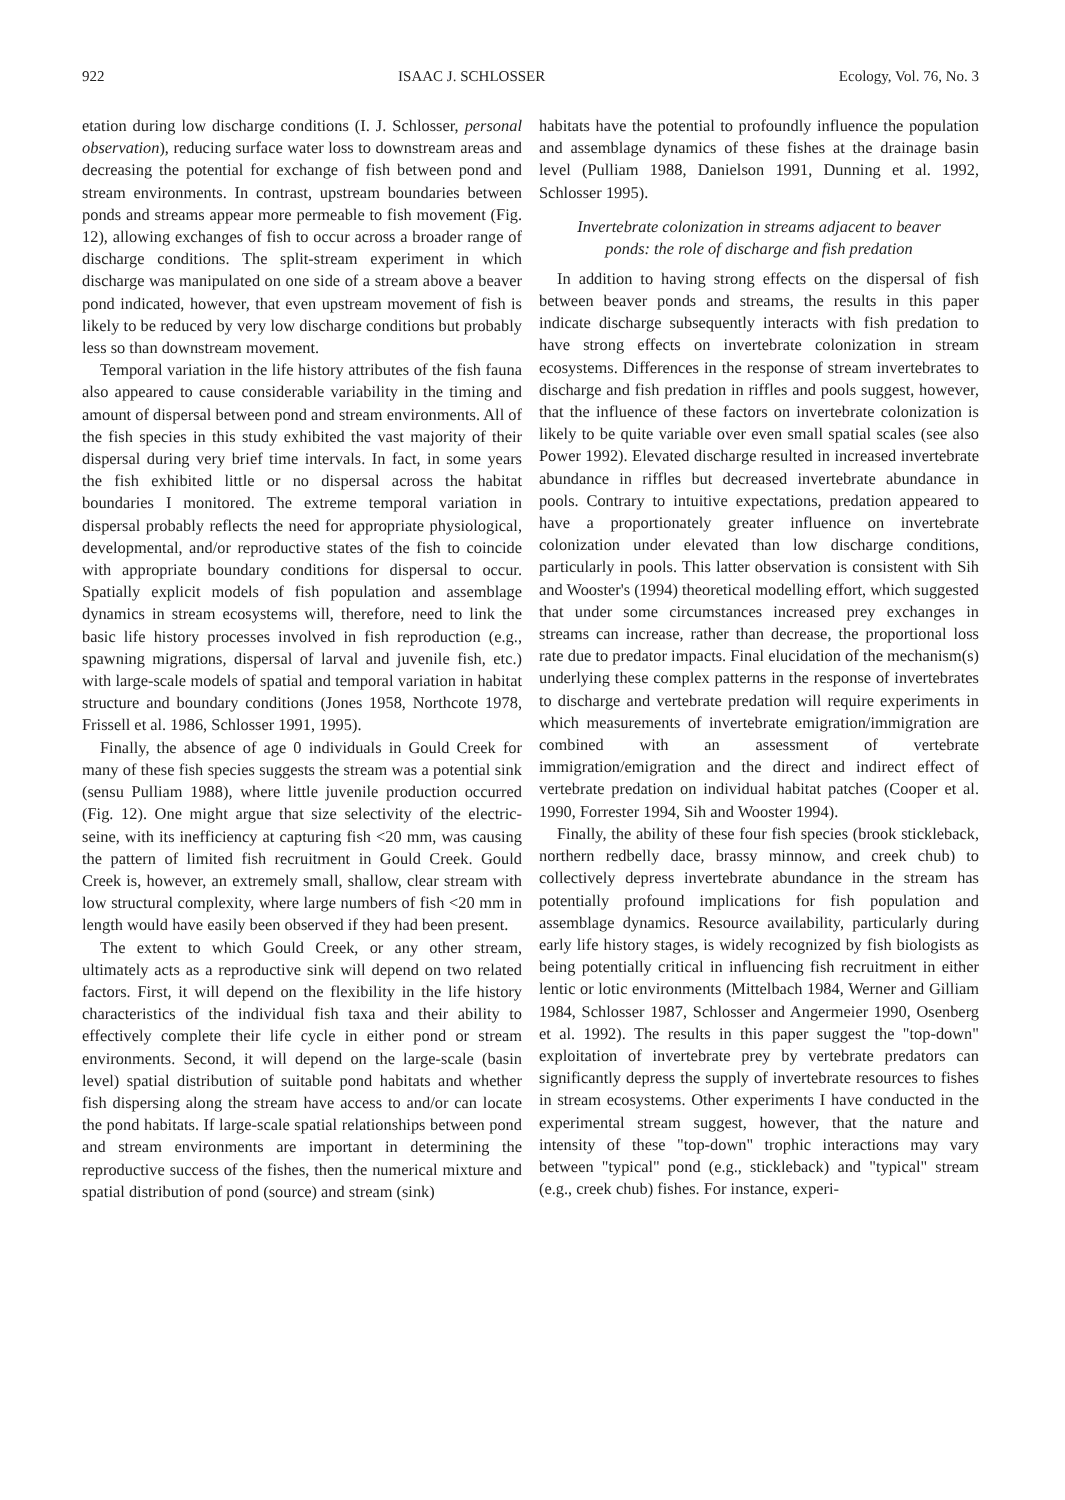922 ISAAC J. SCHLOSSER Ecology, Vol. 76, No. 3
etation during low discharge conditions (I. J. Schlosser, personal observation), reducing surface water loss to downstream areas and decreasing the potential for exchange of fish between pond and stream environments. In contrast, upstream boundaries between ponds and streams appear more permeable to fish movement (Fig. 12), allowing exchanges of fish to occur across a broader range of discharge conditions. The split-stream experiment in which discharge was manipulated on one side of a stream above a beaver pond indicated, however, that even upstream movement of fish is likely to be reduced by very low discharge conditions but probably less so than downstream movement.
Temporal variation in the life history attributes of the fish fauna also appeared to cause considerable variability in the timing and amount of dispersal between pond and stream environments. All of the fish species in this study exhibited the vast majority of their dispersal during very brief time intervals. In fact, in some years the fish exhibited little or no dispersal across the habitat boundaries I monitored. The extreme temporal variation in dispersal probably reflects the need for appropriate physiological, developmental, and/or reproductive states of the fish to coincide with appropriate boundary conditions for dispersal to occur. Spatially explicit models of fish population and assemblage dynamics in stream ecosystems will, therefore, need to link the basic life history processes involved in fish reproduction (e.g., spawning migrations, dispersal of larval and juvenile fish, etc.) with large-scale models of spatial and temporal variation in habitat structure and boundary conditions (Jones 1958, Northcote 1978, Frissell et al. 1986, Schlosser 1991, 1995).
Finally, the absence of age 0 individuals in Gould Creek for many of these fish species suggests the stream was a potential sink (sensu Pulliam 1988), where little juvenile production occurred (Fig. 12). One might argue that size selectivity of the electric-seine, with its inefficiency at capturing fish <20 mm, was causing the pattern of limited fish recruitment in Gould Creek. Gould Creek is, however, an extremely small, shallow, clear stream with low structural complexity, where large numbers of fish <20 mm in length would have easily been observed if they had been present.
The extent to which Gould Creek, or any other stream, ultimately acts as a reproductive sink will depend on two related factors. First, it will depend on the flexibility in the life history characteristics of the individual fish taxa and their ability to effectively complete their life cycle in either pond or stream environments. Second, it will depend on the large-scale (basin level) spatial distribution of suitable pond habitats and whether fish dispersing along the stream have access to and/or can locate the pond habitats. If large-scale spatial relationships between pond and stream environments are important in determining the reproductive success of the fishes, then the numerical mixture and spatial distribution of pond (source) and stream (sink)
habitats have the potential to profoundly influence the population and assemblage dynamics of these fishes at the drainage basin level (Pulliam 1988, Danielson 1991, Dunning et al. 1992, Schlosser 1995).
Invertebrate colonization in streams adjacent to beaver ponds: the role of discharge and fish predation
In addition to having strong effects on the dispersal of fish between beaver ponds and streams, the results in this paper indicate discharge subsequently interacts with fish predation to have strong effects on invertebrate colonization in stream ecosystems. Differences in the response of stream invertebrates to discharge and fish predation in riffles and pools suggest, however, that the influence of these factors on invertebrate colonization is likely to be quite variable over even small spatial scales (see also Power 1992). Elevated discharge resulted in increased invertebrate abundance in riffles but decreased invertebrate abundance in pools. Contrary to intuitive expectations, predation appeared to have a proportionately greater influence on invertebrate colonization under elevated than low discharge conditions, particularly in pools. This latter observation is consistent with Sih and Wooster's (1994) theoretical modelling effort, which suggested that under some circumstances increased prey exchanges in streams can increase, rather than decrease, the proportional loss rate due to predator impacts. Final elucidation of the mechanism(s) underlying these complex patterns in the response of invertebrates to discharge and vertebrate predation will require experiments in which measurements of invertebrate emigration/immigration are combined with an assessment of vertebrate immigration/emigration and the direct and indirect effect of vertebrate predation on individual habitat patches (Cooper et al. 1990, Forrester 1994, Sih and Wooster 1994).
Finally, the ability of these four fish species (brook stickleback, northern redbelly dace, brassy minnow, and creek chub) to collectively depress invertebrate abundance in the stream has potentially profound implications for fish population and assemblage dynamics. Resource availability, particularly during early life history stages, is widely recognized by fish biologists as being potentially critical in influencing fish recruitment in either lentic or lotic environments (Mittelbach 1984, Werner and Gilliam 1984, Schlosser 1987, Schlosser and Angermeier 1990, Osenberg et al. 1992). The results in this paper suggest the "top-down" exploitation of invertebrate prey by vertebrate predators can significantly depress the supply of invertebrate resources to fishes in stream ecosystems. Other experiments I have conducted in the experimental stream suggest, however, that the nature and intensity of these "top-down" trophic interactions may vary between "typical" pond (e.g., stickleback) and "typical" stream (e.g., creek chub) fishes. For instance, experi-